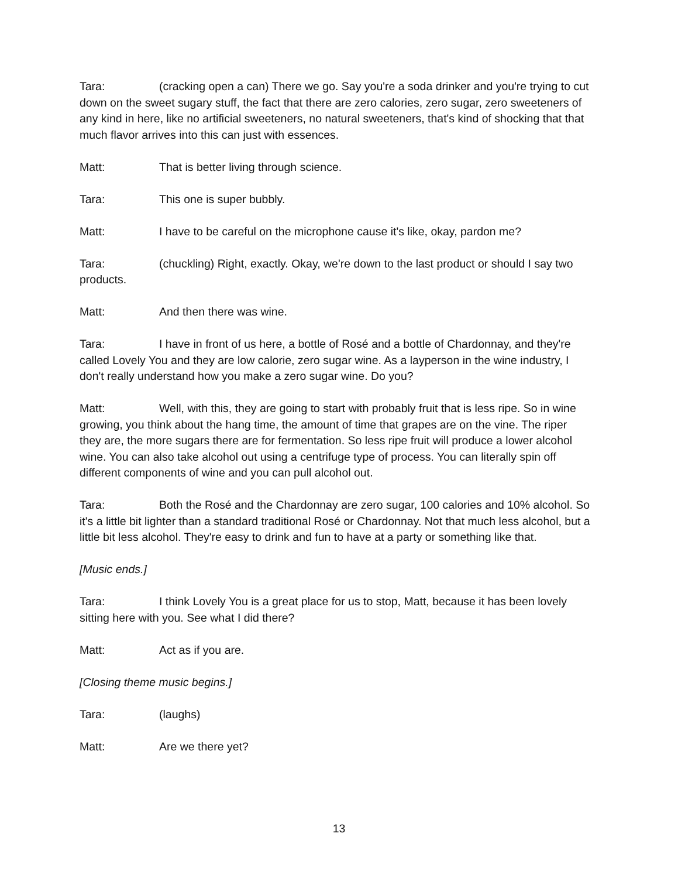Tara: (cracking open a can) There we go. Say you're a soda drinker and you're trying to cut down on the sweet sugary stuff, the fact that there are zero calories, zero sugar, zero sweeteners of any kind in here, like no artificial sweeteners, no natural sweeteners, that's kind of shocking that that much flavor arrives into this can just with essences.
Matt: That is better living through science.
Tara: This one is super bubbly.
Matt: I have to be careful on the microphone cause it's like, okay, pardon me?
Tara: (chuckling) Right, exactly. Okay, we're down to the last product or should I say two products.
Matt: And then there was wine.
Tara: I have in front of us here, a bottle of Rosé and a bottle of Chardonnay, and they're called Lovely You and they are low calorie, zero sugar wine. As a layperson in the wine industry, I don't really understand how you make a zero sugar wine. Do you?
Matt: Well, with this, they are going to start with probably fruit that is less ripe. So in wine growing, you think about the hang time, the amount of time that grapes are on the vine. The riper they are, the more sugars there are for fermentation. So less ripe fruit will produce a lower alcohol wine. You can also take alcohol out using a centrifuge type of process. You can literally spin off different components of wine and you can pull alcohol out.
Tara: Both the Rosé and the Chardonnay are zero sugar, 100 calories and 10% alcohol. So it's a little bit lighter than a standard traditional Rosé or Chardonnay. Not that much less alcohol, but a little bit less alcohol. They're easy to drink and fun to have at a party or something like that.
[Music ends.]
Tara: I think Lovely You is a great place for us to stop, Matt, because it has been lovely sitting here with you. See what I did there?
Matt: Act as if you are.
[Closing theme music begins.]
Tara: (laughs)
Matt: Are we there yet?
13